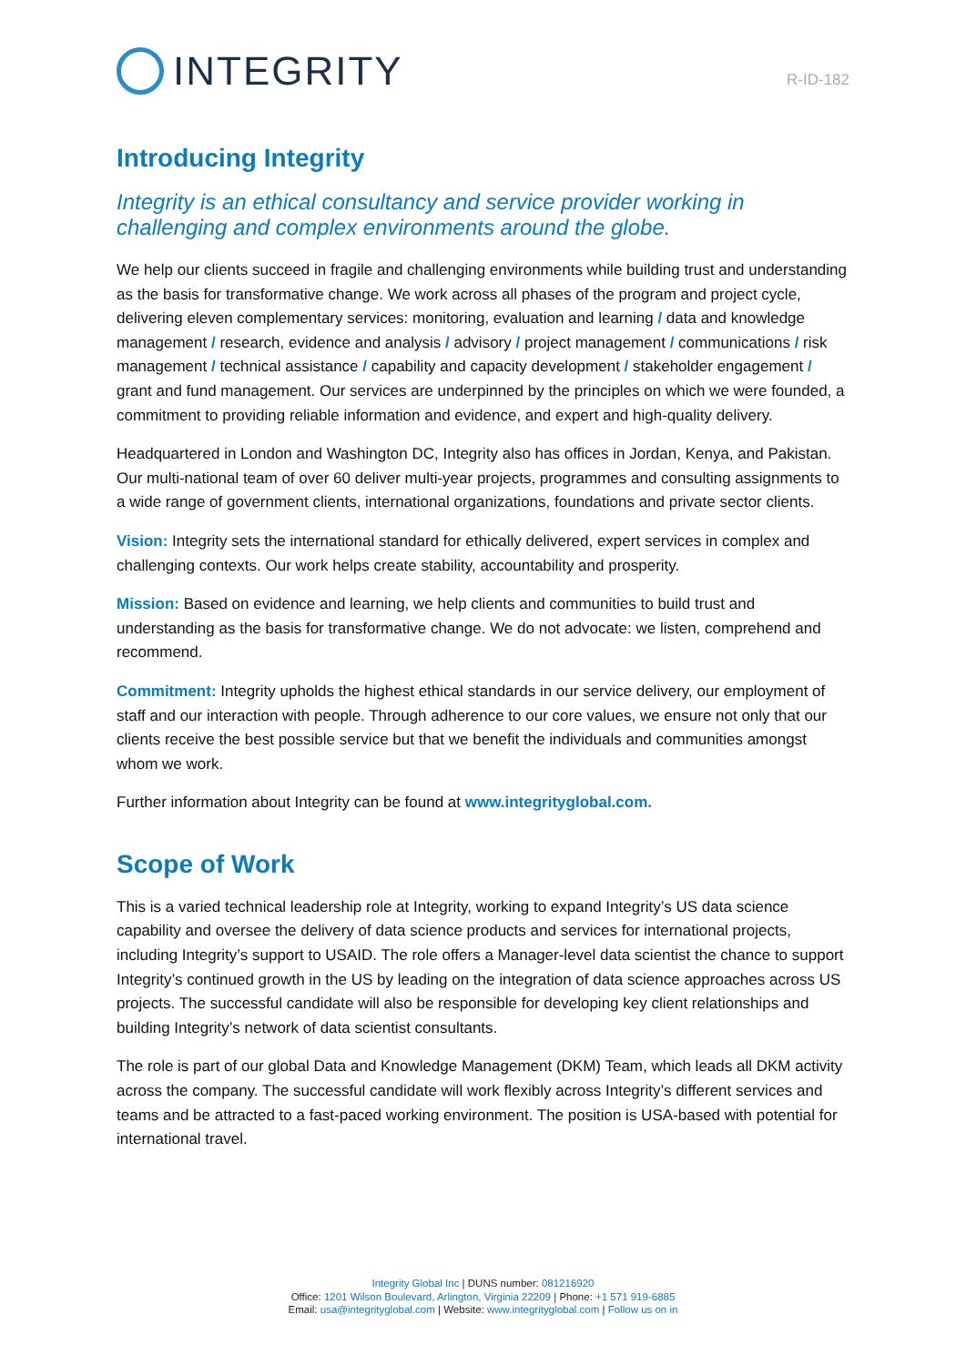INTEGRITY
R-ID-182
Introducing Integrity
Integrity is an ethical consultancy and service provider working in challenging and complex environments around the globe.
We help our clients succeed in fragile and challenging environments while building trust and understanding as the basis for transformative change. We work across all phases of the program and project cycle, delivering eleven complementary services: monitoring, evaluation and learning / data and knowledge management / research, evidence and analysis / advisory / project management / communications / risk management / technical assistance / capability and capacity development / stakeholder engagement / grant and fund management. Our services are underpinned by the principles on which we were founded, a commitment to providing reliable information and evidence, and expert and high-quality delivery.
Headquartered in London and Washington DC, Integrity also has offices in Jordan, Kenya, and Pakistan. Our multi-national team of over 60 deliver multi-year projects, programmes and consulting assignments to a wide range of government clients, international organizations, foundations and private sector clients.
Vision: Integrity sets the international standard for ethically delivered, expert services in complex and challenging contexts. Our work helps create stability, accountability and prosperity.
Mission: Based on evidence and learning, we help clients and communities to build trust and understanding as the basis for transformative change. We do not advocate: we listen, comprehend and recommend.
Commitment: Integrity upholds the highest ethical standards in our service delivery, our employment of staff and our interaction with people. Through adherence to our core values, we ensure not only that our clients receive the best possible service but that we benefit the individuals and communities amongst whom we work.
Further information about Integrity can be found at www.integrityglobal.com.
Scope of Work
This is a varied technical leadership role at Integrity, working to expand Integrity’s US data science capability and oversee the delivery of data science products and services for international projects, including Integrity’s support to USAID. The role offers a Manager-level data scientist the chance to support Integrity’s continued growth in the US by leading on the integration of data science approaches across US projects. The successful candidate will also be responsible for developing key client relationships and building Integrity’s network of data scientist consultants.
The role is part of our global Data and Knowledge Management (DKM) Team, which leads all DKM activity across the company. The successful candidate will work flexibly across Integrity’s different services and teams and be attracted to a fast-paced working environment. The position is USA-based with potential for international travel.
Integrity Global Inc | DUNS number: 081216920
Office: 1201 Wilson Boulevard, Arlington, Virginia 22209 | Phone: +1 571 919-6885
Email: usa@integrityglobal.com | Website: www.integrityglobal.com | Follow us on in